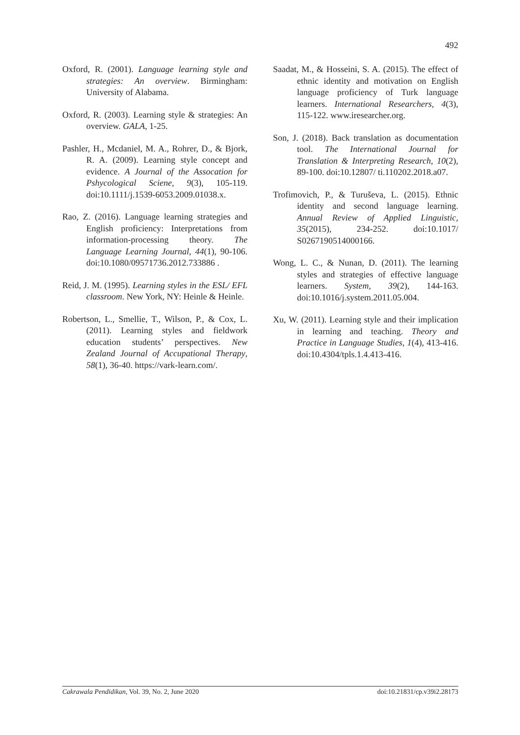492
Oxford, R. (2001). Language learning style and strategies: An overview. Birmingham: University of Alabama.
Oxford, R. (2003). Learning style & strategies: An overview. GALA, 1-25.
Pashler, H., Mcdaniel, M. A., Rohrer, D., & Bjork, R. A. (2009). Learning style concept and evidence. A Journal of the Assocation for Pshycological Sciene, 9(3), 105-119. doi:10.1111/j.1539-6053.2009.01038.x.
Rao, Z. (2016). Language learning strategies and English proficiency: Interpretations from information-processing theory. The Language Learning Journal, 44(1), 90-106. doi:10.1080/09571736.2012.733886 .
Reid, J. M. (1995). Learning styles in the ESL/ EFL classroom. New York, NY: Heinle & Heinle.
Robertson, L., Smellie, T., Wilson, P., & Cox, L. (2011). Learning styles and fieldwork education students’ perspectives. New Zealand Journal of Accupational Therapy, 58(1), 36-40. https://vark-learn.com/.
Saadat, M., & Hosseini, S. A. (2015). The effect of ethnic identity and motivation on English language proficiency of Turk language learners. International Researchers, 4(3), 115-122. www.iresearcher.org.
Son, J. (2018). Back translation as documentation tool. The International Journal for Translation & Interpreting Research, 10(2), 89-100. doi:10.12807/ ti.110202.2018.a07.
Trofimovich, P., & Turuševa, L. (2015). Ethnic identity and second language learning. Annual Review of Applied Linguistic, 35(2015), 234-252. doi:10.1017/ S0267190514000166.
Wong, L. C., & Nunan, D. (2011). The learning styles and strategies of effective language learners. System, 39(2), 144-163. doi:10.1016/j.system.2011.05.004.
Xu, W. (2011). Learning style and their implication in learning and teaching. Theory and Practice in Language Studies, 1(4), 413-416. doi:10.4304/tpls.1.4.413-416.
Cakrawala Pendidikan, Vol. 39, No. 2, June 2020 doi:10.21831/cp.v39i2.28173